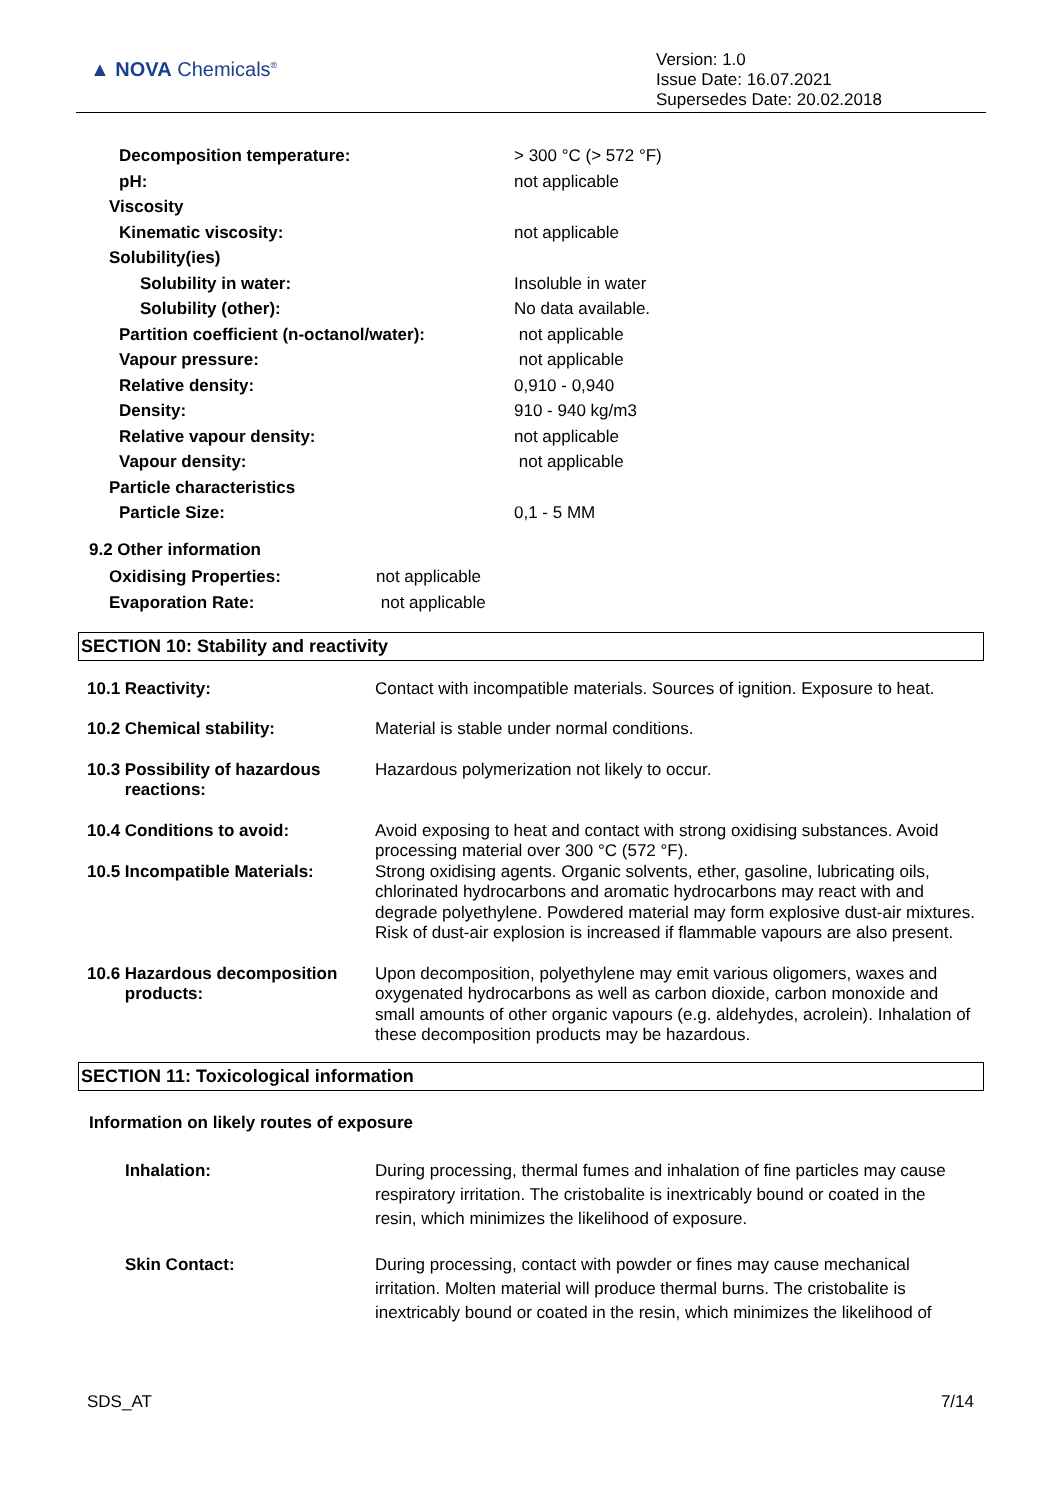▲ NOVA Chemicals<sup>®</sup>
Version: 1.0
Issue Date: 16.07.2021
Supersedes Date: 20.02.2018
| Decomposition temperature: | > 300 °C (> 572 °F) |
| pH: | not applicable |
| Viscosity | |
| Kinematic viscosity: | not applicable |
| Solubility(ies) | |
| Solubility in water: | Insoluble in water |
| Solubility (other): | No data available. |
| Partition coefficient (n-octanol/water): | not applicable |
| Vapour pressure: | not applicable |
| Relative density: | 0,910 - 0,940 |
| Density: | 910 - 940 kg/m3 |
| Relative vapour density: | not applicable |
| Vapour density: | not applicable |
| Particle characteristics | |
| Particle Size: | 0,1 - 5 MM |
9.2 Other information
| Oxidising Properties: | not applicable |
| Evaporation Rate: | not applicable |
SECTION 10: Stability and reactivity
| 10.1 Reactivity: | Contact with incompatible materials. Sources of ignition. Exposure to heat. |
| 10.2 Chemical stability: | Material is stable under normal conditions. |
| 10.3 Possibility of hazardous reactions: | Hazardous polymerization not likely to occur. |
| 10.4 Conditions to avoid: | Avoid exposing to heat and contact with strong oxidising substances. Avoid processing material over 300 °C (572 °F). |
| 10.5 Incompatible Materials: | Strong oxidising agents. Organic solvents, ether, gasoline, lubricating oils, chlorinated hydrocarbons and aromatic hydrocarbons may react with and degrade polyethylene. Powdered material may form explosive dust-air mixtures. Risk of dust-air explosion is increased if flammable vapours are also present. |
| 10.6 Hazardous decomposition products: | Upon decomposition, polyethylene may emit various oligomers, waxes and oxygenated hydrocarbons as well as carbon dioxide, carbon monoxide and small amounts of other organic vapours (e.g. aldehydes, acrolein). Inhalation of these decomposition products may be hazardous. |
SECTION 11: Toxicological information
Information on likely routes of exposure
| Inhalation: | During processing, thermal fumes and inhalation of fine particles may cause respiratory irritation. The cristobalite is inextricably bound or coated in the resin, which minimizes the likelihood of exposure. |
| Skin Contact: | During processing, contact with powder or fines may cause mechanical irritation. Molten material will produce thermal burns. The cristobalite is inextricably bound or coated in the resin, which minimizes the likelihood of |
SDS_AT 7/14